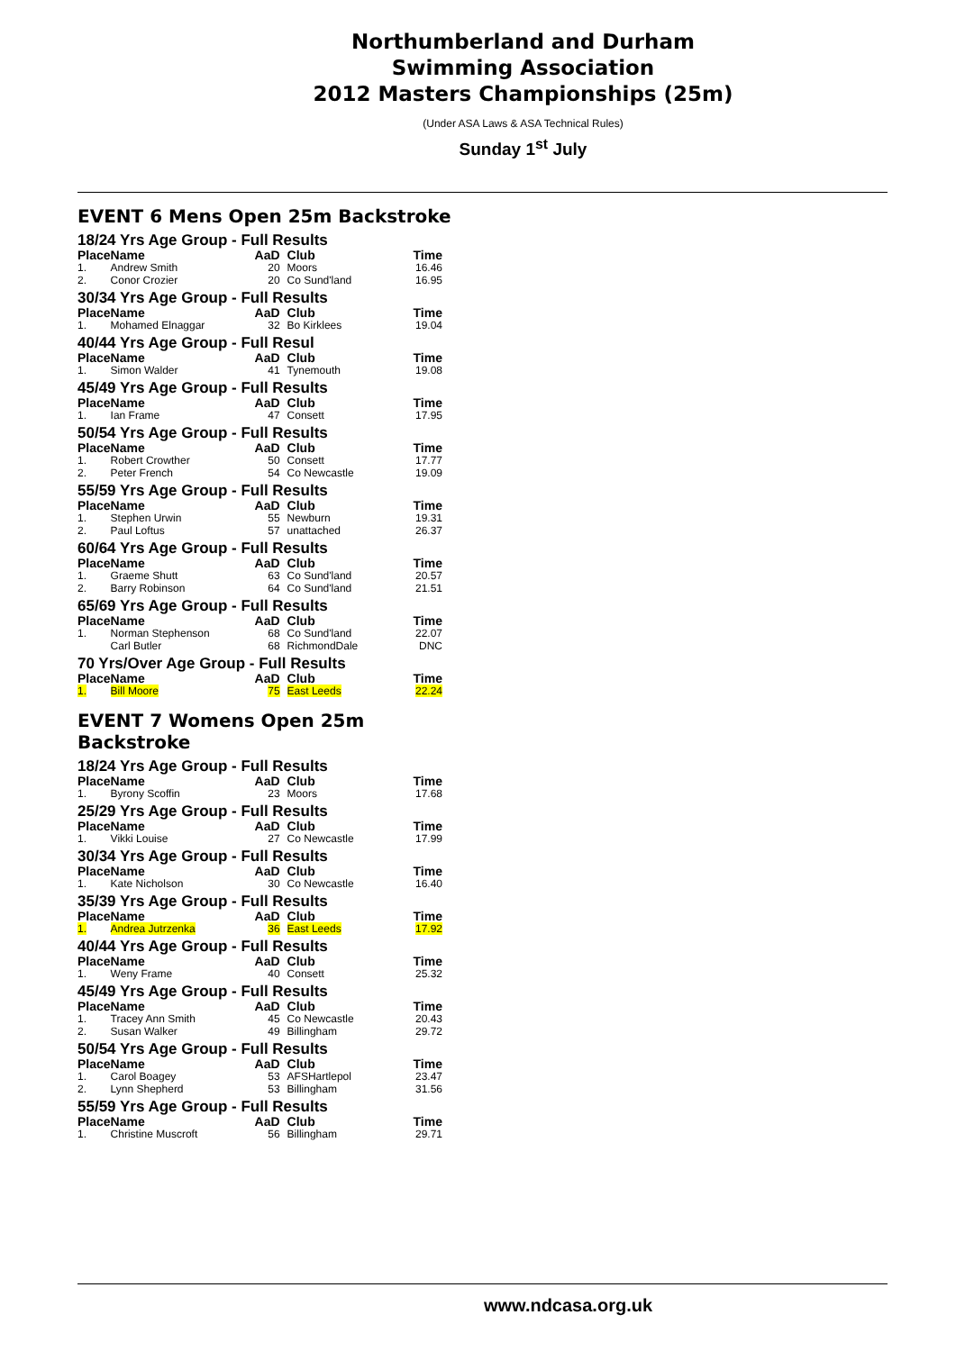Northumberland and Durham
Swimming Association
2012 Masters Championships (25m)
(Under ASA Laws & ASA Technical Rules)
Sunday 1<sup>st</sup> July
EVENT 6 Mens Open 25m Backstroke
18/24 Yrs Age Group - Full Results
| Place | Name | AaD | Club | Time |
| --- | --- | --- | --- | --- |
| 1. | Andrew Smith | 20 | Moors | 16.46 |
| 2. | Conor Crozier | 20 | Co Sund'land | 16.95 |
30/34 Yrs Age Group - Full Results
| Place | Name | AaD | Club | Time |
| --- | --- | --- | --- | --- |
| 1. | Mohamed Elnaggar | 32 | Bo Kirklees | 19.04 |
40/44 Yrs Age Group - Full Resul
| Place | Name | AaD | Club | Time |
| --- | --- | --- | --- | --- |
| 1. | Simon Walder | 41 | Tynemouth | 19.08 |
45/49 Yrs Age Group - Full Results
| Place | Name | AaD | Club | Time |
| --- | --- | --- | --- | --- |
| 1. | Ian Frame | 47 | Consett | 17.95 |
50/54 Yrs Age Group - Full Results
| Place | Name | AaD | Club | Time |
| --- | --- | --- | --- | --- |
| 1. | Robert Crowther | 50 | Consett | 17.77 |
| 2. | Peter French | 54 | Co Newcastle | 19.09 |
55/59 Yrs Age Group - Full Results
| Place | Name | AaD | Club | Time |
| --- | --- | --- | --- | --- |
| 1. | Stephen Urwin | 55 | Newburn | 19.31 |
| 2. | Paul Loftus | 57 | unattached | 26.37 |
60/64 Yrs Age Group - Full Results
| Place | Name | AaD | Club | Time |
| --- | --- | --- | --- | --- |
| 1. | Graeme Shutt | 63 | Co Sund'land | 20.57 |
| 2. | Barry Robinson | 64 | Co Sund'land | 21.51 |
65/69 Yrs Age Group - Full Results
| Place | Name | AaD | Club | Time |
| --- | --- | --- | --- | --- |
| 1. | Norman Stephenson | 68 | Co Sund'land | 22.07 |
| | Carl Butler | 68 | RichmondDale | DNC |
70 Yrs/Over Age Group - Full Results
| Place | Name | AaD | Club | Time |
| --- | --- | --- | --- | --- |
| 1. | Bill Moore | 75 | East Leeds | 22.24 |
EVENT 7 Womens Open 25m Backstroke
18/24 Yrs Age Group - Full Results
| Place | Name | AaD | Club | Time |
| --- | --- | --- | --- | --- |
| 1. | Byrony Scoffin | 23 | Moors | 17.68 |
25/29 Yrs Age Group - Full Results
| Place | Name | AaD | Club | Time |
| --- | --- | --- | --- | --- |
| 1. | Vikki Louise | 27 | Co Newcastle | 17.99 |
30/34 Yrs Age Group - Full Results
| Place | Name | AaD | Club | Time |
| --- | --- | --- | --- | --- |
| 1. | Kate Nicholson | 30 | Co Newcastle | 16.40 |
35/39 Yrs Age Group - Full Results
| Place | Name | AaD | Club | Time |
| --- | --- | --- | --- | --- |
| 1. | Andrea Jutrzenka | 36 | East Leeds | 17.92 |
40/44 Yrs Age Group - Full Results
| Place | Name | AaD | Club | Time |
| --- | --- | --- | --- | --- |
| 1. | Weny Frame | 40 | Consett | 25.32 |
45/49 Yrs Age Group - Full Results
| Place | Name | AaD | Club | Time |
| --- | --- | --- | --- | --- |
| 1. | Tracey Ann Smith | 45 | Co Newcastle | 20.43 |
| 2. | Susan Walker | 49 | Billingham | 29.72 |
50/54 Yrs Age Group - Full Results
| Place | Name | AaD | Club | Time |
| --- | --- | --- | --- | --- |
| 1. | Carol Boagey | 53 | AFSHartlepol | 23.47 |
| 2. | Lynn Shepherd | 53 | Billingham | 31.56 |
55/59 Yrs Age Group - Full Results
| Place | Name | AaD | Club | Time |
| --- | --- | --- | --- | --- |
| 1. | Christine Muscroft | 56 | Billingham | 29.71 |
www.ndcasa.org.uk